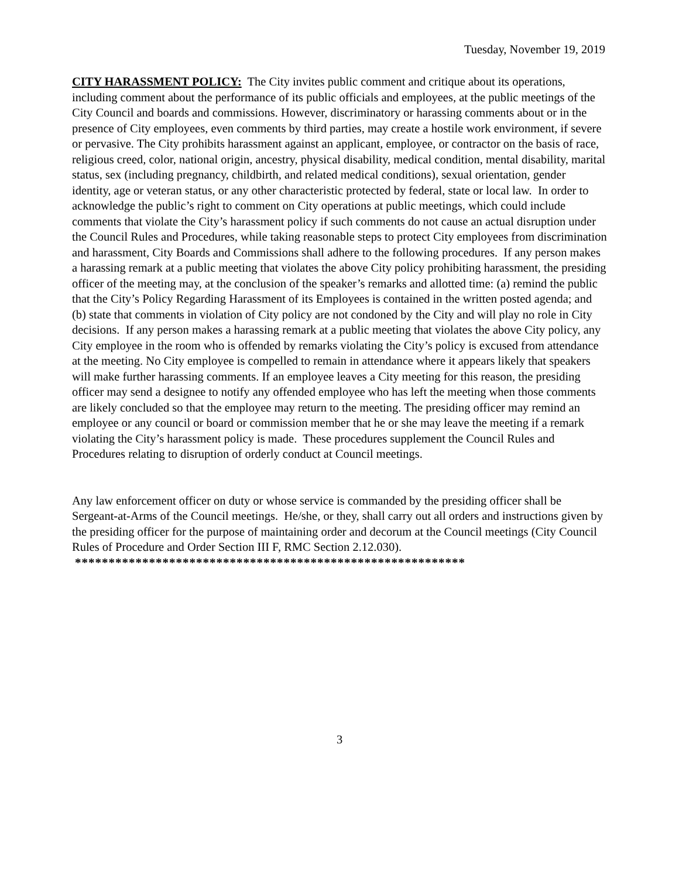Tuesday, November 19, 2019
CITY HARASSMENT POLICY: The City invites public comment and critique about its operations, including comment about the performance of its public officials and employees, at the public meetings of the City Council and boards and commissions. However, discriminatory or harassing comments about or in the presence of City employees, even comments by third parties, may create a hostile work environment, if severe or pervasive. The City prohibits harassment against an applicant, employee, or contractor on the basis of race, religious creed, color, national origin, ancestry, physical disability, medical condition, mental disability, marital status, sex (including pregnancy, childbirth, and related medical conditions), sexual orientation, gender identity, age or veteran status, or any other characteristic protected by federal, state or local law. In order to acknowledge the public’s right to comment on City operations at public meetings, which could include comments that violate the City’s harassment policy if such comments do not cause an actual disruption under the Council Rules and Procedures, while taking reasonable steps to protect City employees from discrimination and harassment, City Boards and Commissions shall adhere to the following procedures. If any person makes a harassing remark at a public meeting that violates the above City policy prohibiting harassment, the presiding officer of the meeting may, at the conclusion of the speaker’s remarks and allotted time: (a) remind the public that the City’s Policy Regarding Harassment of its Employees is contained in the written posted agenda; and (b) state that comments in violation of City policy are not condoned by the City and will play no role in City decisions. If any person makes a harassing remark at a public meeting that violates the above City policy, any City employee in the room who is offended by remarks violating the City’s policy is excused from attendance at the meeting. No City employee is compelled to remain in attendance where it appears likely that speakers will make further harassing comments. If an employee leaves a City meeting for this reason, the presiding officer may send a designee to notify any offended employee who has left the meeting when those comments are likely concluded so that the employee may return to the meeting. The presiding officer may remind an employee or any council or board or commission member that he or she may leave the meeting if a remark violating the City’s harassment policy is made. These procedures supplement the Council Rules and Procedures relating to disruption of orderly conduct at Council meetings.
Any law enforcement officer on duty or whose service is commanded by the presiding officer shall be Sergeant-at-Arms of the Council meetings. He/she, or they, shall carry out all orders and instructions given by the presiding officer for the purpose of maintaining order and decorum at the Council meetings (City Council Rules of Procedure and Order Section III F, RMC Section 2.12.030).
**********************************************************
3